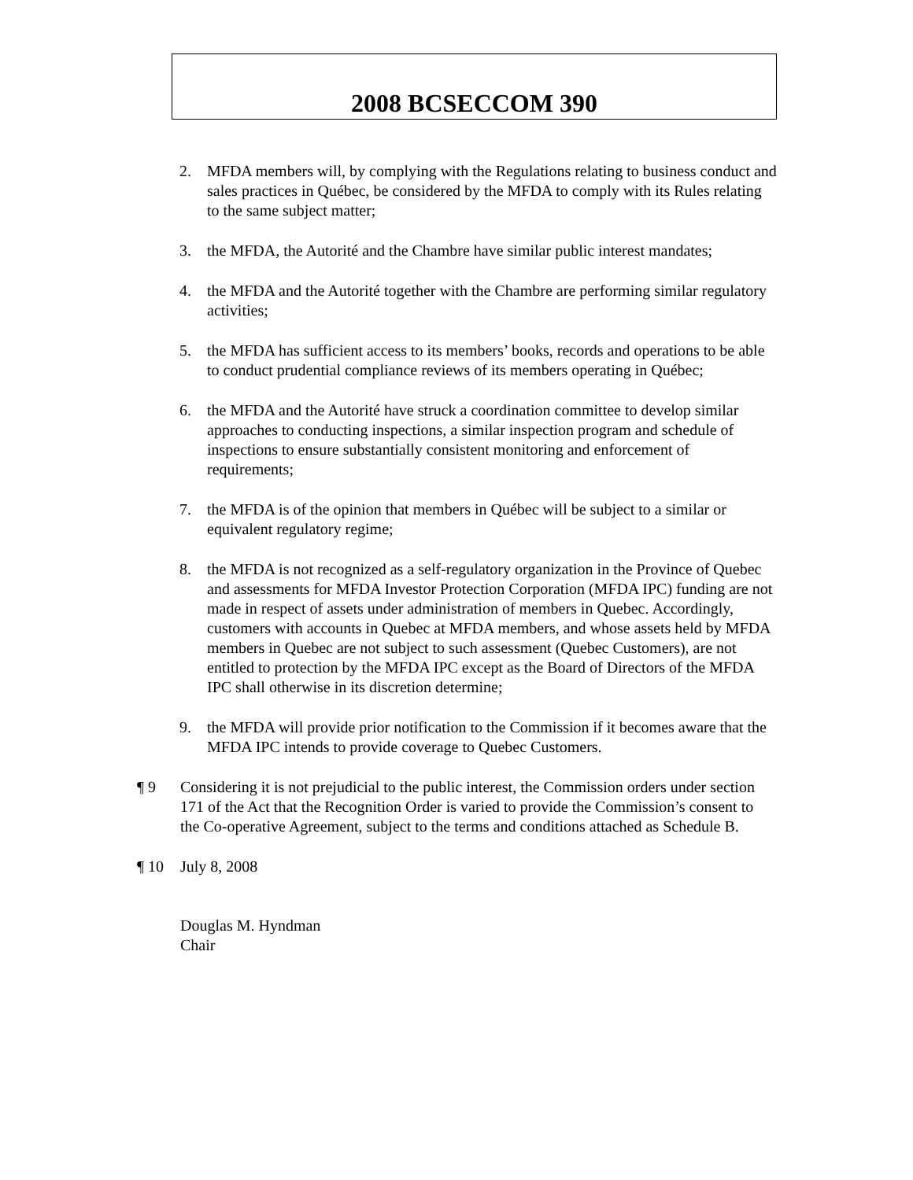2008 BCSECCOM 390
2. MFDA members will, by complying with the Regulations relating to business conduct and sales practices in Québec, be considered by the MFDA to comply with its Rules relating to the same subject matter;
3. the MFDA, the Autorité and the Chambre have similar public interest mandates;
4. the MFDA and the Autorité together with the Chambre are performing similar regulatory activities;
5. the MFDA has sufficient access to its members’ books, records and operations to be able to conduct prudential compliance reviews of its members operating in Québec;
6. the MFDA and the Autorité have struck a coordination committee to develop similar approaches to conducting inspections, a similar inspection program and schedule of inspections to ensure substantially consistent monitoring and enforcement of requirements;
7. the MFDA is of the opinion that members in Québec will be subject to a similar or equivalent regulatory regime;
8. the MFDA is not recognized as a self-regulatory organization in the Province of Quebec and assessments for MFDA Investor Protection Corporation (MFDA IPC) funding are not made in respect of assets under administration of members in Quebec. Accordingly, customers with accounts in Quebec at MFDA members, and whose assets held by MFDA members in Quebec are not subject to such assessment (Quebec Customers), are not entitled to protection by the MFDA IPC except as the Board of Directors of the MFDA IPC shall otherwise in its discretion determine;
9. the MFDA will provide prior notification to the Commission if it becomes aware that the MFDA IPC intends to provide coverage to Quebec Customers.
¶ 9 Considering it is not prejudicial to the public interest, the Commission orders under section 171 of the Act that the Recognition Order is varied to provide the Commission’s consent to the Co-operative Agreement, subject to the terms and conditions attached as Schedule B.
¶ 10 July 8, 2008
Douglas M. Hyndman
Chair